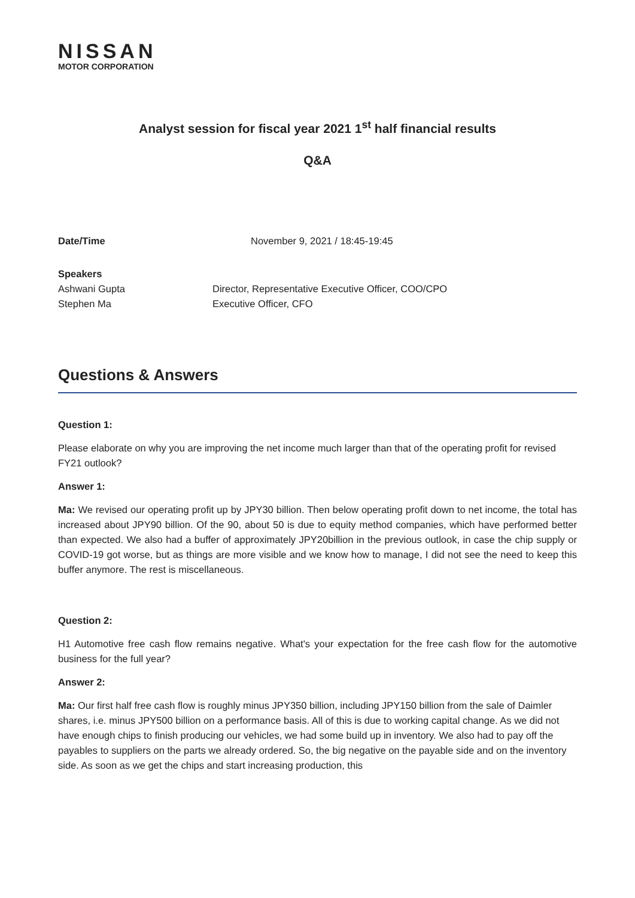NISSAN
MOTOR CORPORATION
Analyst session for fiscal year 2021 1<sup>st</sup> half financial results
Q&A
Date/Time November 9, 2021 / 18:45-19:45
Speakers
Ashwani Gupta Director, Representative Executive Officer, COO/CPO
Stephen Ma Executive Officer, CFO
Questions & Answers
Question 1:
Please elaborate on why you are improving the net income much larger than that of the operating profit for revised FY21 outlook?
Answer 1:
Ma: We revised our operating profit up by JPY30 billion. Then below operating profit down to net income, the total has increased about JPY90 billion. Of the 90, about 50 is due to equity method companies, which have performed better than expected. We also had a buffer of approximately JPY20billion in the previous outlook, in case the chip supply or COVID-19 got worse, but as things are more visible and we know how to manage, I did not see the need to keep this buffer anymore. The rest is miscellaneous.
Question 2:
H1 Automotive free cash flow remains negative. What's your expectation for the free cash flow for the automotive business for the full year?
Answer 2:
Ma: Our first half free cash flow is roughly minus JPY350 billion, including JPY150 billion from the sale of Daimler shares, i.e. minus JPY500 billion on a performance basis. All of this is due to working capital change. As we did not have enough chips to finish producing our vehicles, we had some build up in inventory. We also had to pay off the payables to suppliers on the parts we already ordered. So, the big negative on the payable side and on the inventory side. As soon as we get the chips and start increasing production, this